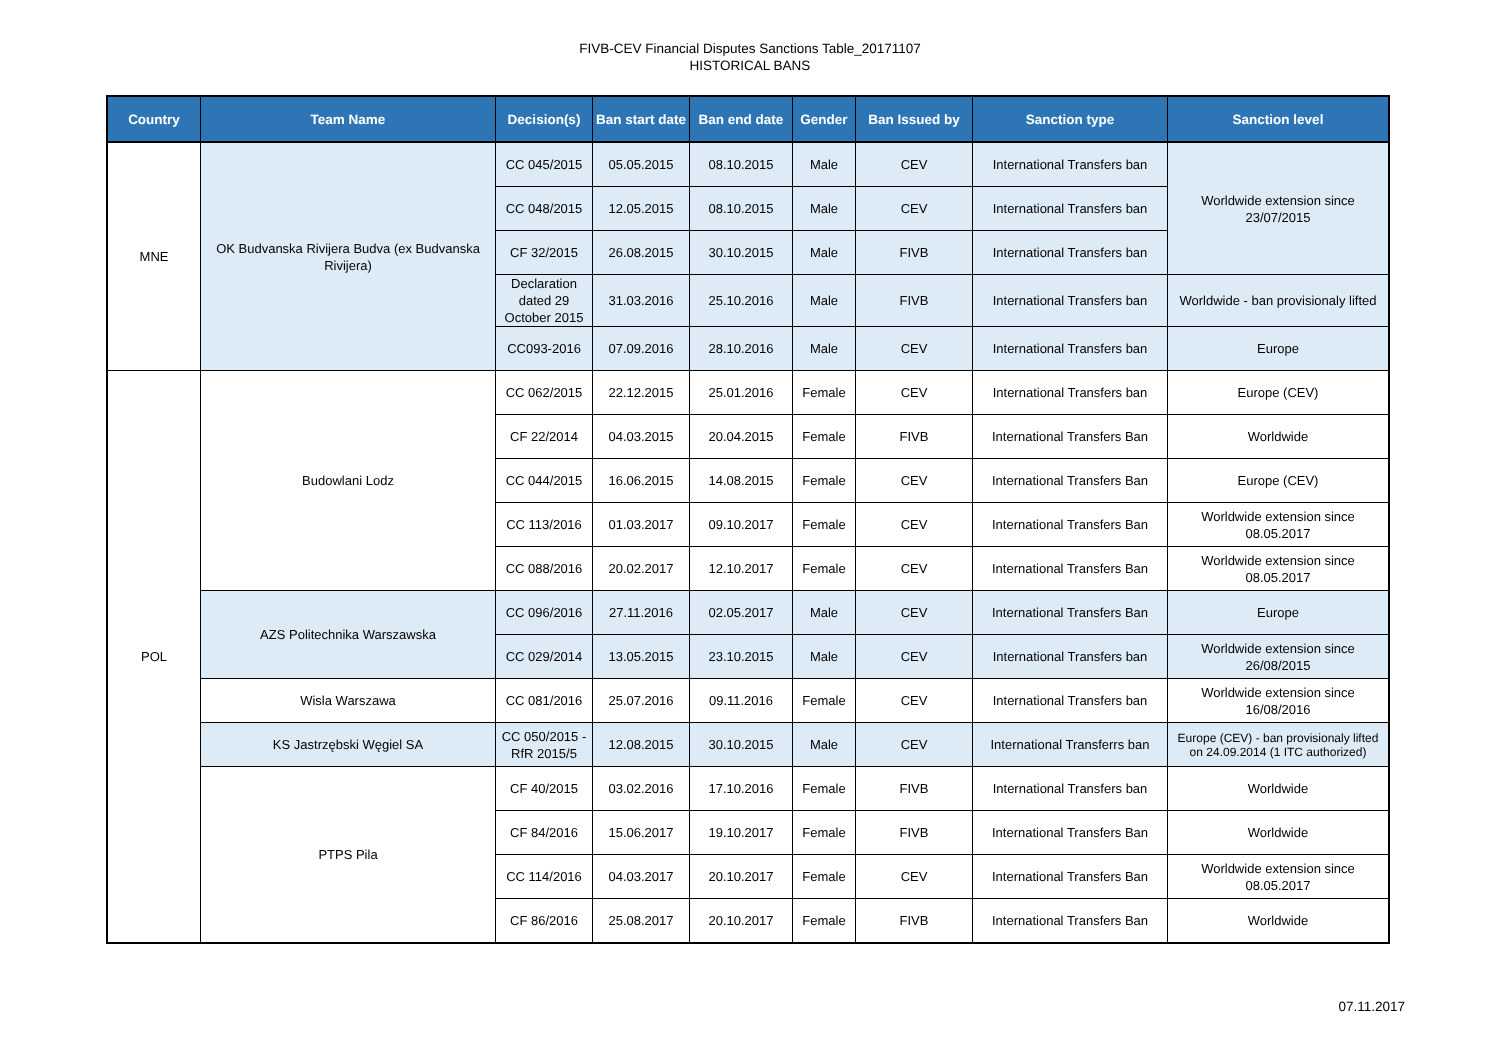FIVB-CEV Financial Disputes Sanctions Table_20171107
HISTORICAL BANS
| Country | Team Name | Decision(s) | Ban start date | Ban end date | Gender | Ban Issued by | Sanction type | Sanction level |
| --- | --- | --- | --- | --- | --- | --- | --- | --- |
| MNE | OK Budvanska Rivijera Budva (ex Budvanska Rivijera) | CC 045/2015 | 05.05.2015 | 08.10.2015 | Male | CEV | International Transfers ban | Worldwide extension since 23/07/2015 |
| | | CC 048/2015 | 12.05.2015 | 08.10.2015 | Male | CEV | International Transfers ban | |
| | | CF 32/2015 | 26.08.2015 | 30.10.2015 | Male | FIVB | International Transfers ban | |
| | | Declaration dated 29 October 2015 | 31.03.2016 | 25.10.2016 | Male | FIVB | International Transfers ban | Worldwide - ban provisionaly lifted |
| | | CC093-2016 | 07.09.2016 | 28.10.2016 | Male | CEV | International Transfers ban | Europe |
| POL | Budowlani Lodz | CC 062/2015 | 22.12.2015 | 25.01.2016 | Female | CEV | International Transfers ban | Europe (CEV) |
| | | CF 22/2014 | 04.03.2015 | 20.04.2015 | Female | FIVB | International Transfers Ban | Worldwide |
| | | CC 044/2015 | 16.06.2015 | 14.08.2015 | Female | CEV | International Transfers Ban | Europe (CEV) |
| | | CC 113/2016 | 01.03.2017 | 09.10.2017 | Female | CEV | International Transfers Ban | Worldwide extension since 08.05.2017 |
| | | CC 088/2016 | 20.02.2017 | 12.10.2017 | Female | CEV | International Transfers Ban | Worldwide extension since 08.05.2017 |
| | AZS Politechnika Warszawska | CC 096/2016 | 27.11.2016 | 02.05.2017 | Male | CEV | International Transfers Ban | Europe |
| | | CC 029/2014 | 13.05.2015 | 23.10.2015 | Male | CEV | International Transfers ban | Worldwide extension since 26/08/2015 |
| | Wisla Warszawa | CC 081/2016 | 25.07.2016 | 09.11.2016 | Female | CEV | International Transfers ban | Worldwide extension since 16/08/2016 |
| | KS Jastrzębski Węgiel SA | CC 050/2015 - RfR 2015/5 | 12.08.2015 | 30.10.2015 | Male | CEV | International Transferrs ban | Europe (CEV) - ban provisionaly lifted on 24.09.2014 (1 ITC authorized) |
| | PTPS Pila | CF 40/2015 | 03.02.2016 | 17.10.2016 | Female | FIVB | International Transfers ban | Worldwide |
| | | CF 84/2016 | 15.06.2017 | 19.10.2017 | Female | FIVB | International Transfers Ban | Worldwide |
| | | CC 114/2016 | 04.03.2017 | 20.10.2017 | Female | CEV | International Transfers Ban | Worldwide extension since 08.05.2017 |
| | | CF 86/2016 | 25.08.2017 | 20.10.2017 | Female | FIVB | International Transfers Ban | Worldwide |
07.11.2017